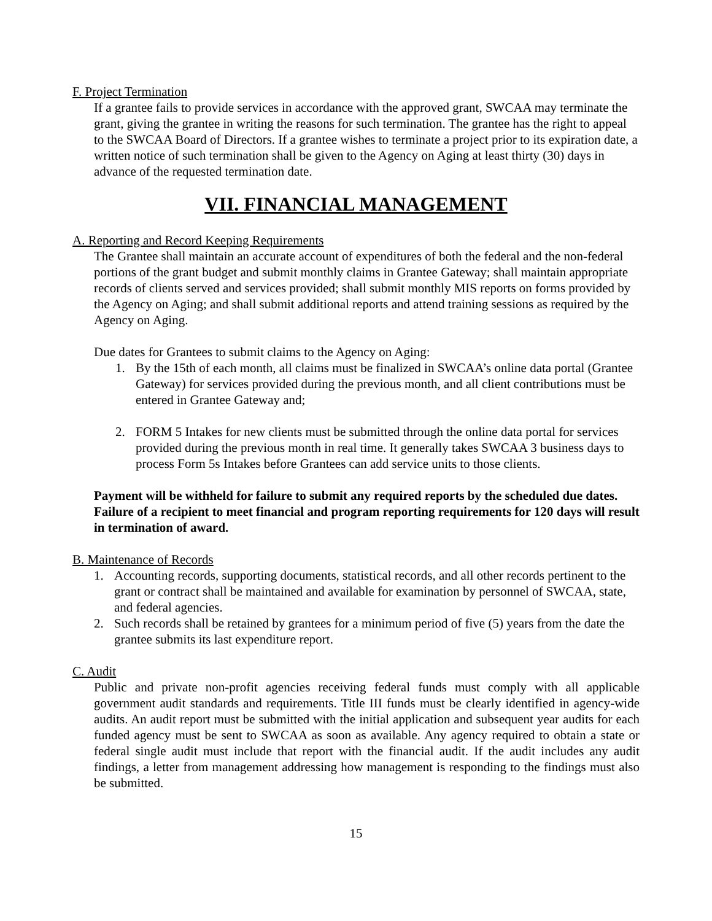F. Project Termination
If a grantee fails to provide services in accordance with the approved grant, SWCAA may terminate the grant, giving the grantee in writing the reasons for such termination. The grantee has the right to appeal to the SWCAA Board of Directors. If a grantee wishes to terminate a project prior to its expiration date, a written notice of such termination shall be given to the Agency on Aging at least thirty (30) days in advance of the requested termination date.
VII. FINANCIAL MANAGEMENT
A. Reporting and Record Keeping Requirements
The Grantee shall maintain an accurate account of expenditures of both the federal and the non-federal portions of the grant budget and submit monthly claims in Grantee Gateway; shall maintain appropriate records of clients served and services provided; shall submit monthly MIS reports on forms provided by the Agency on Aging; and shall submit additional reports and attend training sessions as required by the Agency on Aging.
Due dates for Grantees to submit claims to the Agency on Aging:
1. By the 15th of each month, all claims must be finalized in SWCAA’s online data portal (Grantee Gateway) for services provided during the previous month, and all client contributions must be entered in Grantee Gateway and;
2. FORM 5 Intakes for new clients must be submitted through the online data portal for services provided during the previous month in real time. It generally takes SWCAA 3 business days to process Form 5s Intakes before Grantees can add service units to those clients.
Payment will be withheld for failure to submit any required reports by the scheduled due dates. Failure of a recipient to meet financial and program reporting requirements for 120 days will result in termination of award.
B. Maintenance of Records
1. Accounting records, supporting documents, statistical records, and all other records pertinent to the grant or contract shall be maintained and available for examination by personnel of SWCAA, state, and federal agencies.
2. Such records shall be retained by grantees for a minimum period of five (5) years from the date the grantee submits its last expenditure report.
C. Audit
Public and private non-profit agencies receiving federal funds must comply with all applicable government audit standards and requirements. Title III funds must be clearly identified in agency-wide audits. An audit report must be submitted with the initial application and subsequent year audits for each funded agency must be sent to SWCAA as soon as available. Any agency required to obtain a state or federal single audit must include that report with the financial audit. If the audit includes any audit findings, a letter from management addressing how management is responding to the findings must also be submitted.
15